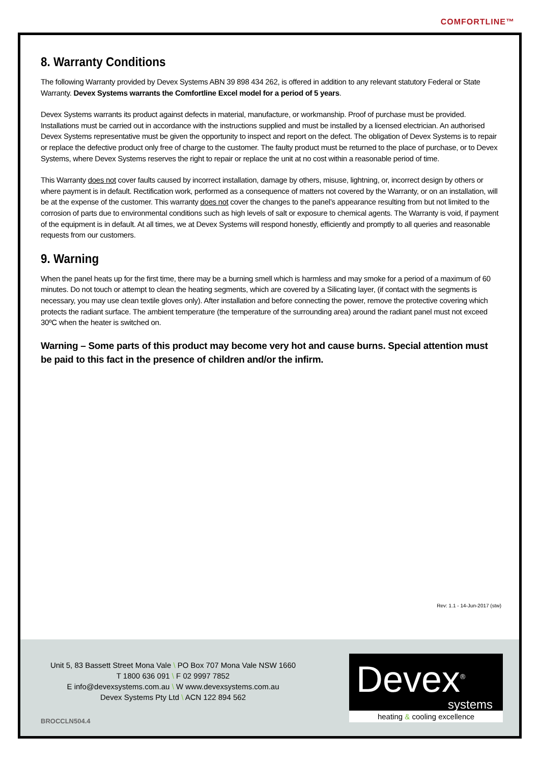COMFORTLINE™
8. Warranty Conditions
The following Warranty provided by Devex Systems ABN 39 898 434 262, is offered in addition to any relevant statutory Federal or State Warranty. Devex Systems warrants the Comfortline Excel model for a period of 5 years.
Devex Systems warrants its product against defects in material, manufacture, or workmanship. Proof of purchase must be provided. Installations must be carried out in accordance with the instructions supplied and must be installed by a licensed electrician. An authorised Devex Systems representative must be given the opportunity to inspect and report on the defect. The obligation of Devex Systems is to repair or replace the defective product only free of charge to the customer. The faulty product must be returned to the place of purchase, or to Devex Systems, where Devex Systems reserves the right to repair or replace the unit at no cost within a reasonable period of time.
This Warranty does not cover faults caused by incorrect installation, damage by others, misuse, lightning, or, incorrect design by others or where payment is in default. Rectification work, performed as a consequence of matters not covered by the Warranty, or on an installation, will be at the expense of the customer. This warranty does not cover the changes to the panel’s appearance resulting from but not limited to the corrosion of parts due to environmental conditions such as high levels of salt or exposure to chemical agents. The Warranty is void, if payment of the equipment is in default. At all times, we at Devex Systems will respond honestly, efficiently and promptly to all queries and reasonable requests from our customers.
9. Warning
When the panel heats up for the first time, there may be a burning smell which is harmless and may smoke for a period of a maximum of 60 minutes. Do not touch or attempt to clean the heating segments, which are covered by a Silicating layer, (if contact with the segments is necessary, you may use clean textile gloves only). After installation and before connecting the power, remove the protective covering which protects the radiant surface. The ambient temperature (the temperature of the surrounding area) around the radiant panel must not exceed 30ºC when the heater is switched on.
Warning – Some parts of this product may become very hot and cause burns. Special attention must be paid to this fact in the presence of children and/or the infirm.
Rev: 1.1 - 14-Jun-2017 (stw)
Unit 5, 83 Bassett Street Mona Vale \ PO Box 707 Mona Vale NSW 1660
T 1800 636 091 \ F 02 9997 7852
E info@devexsystems.com.au \ W www.devexsystems.com.au
Devex Systems Pty Ltd \ ACN 122 894 562
BROCCLN504.4
Devex<sup>®</sup>
systems
heating & cooling excellence